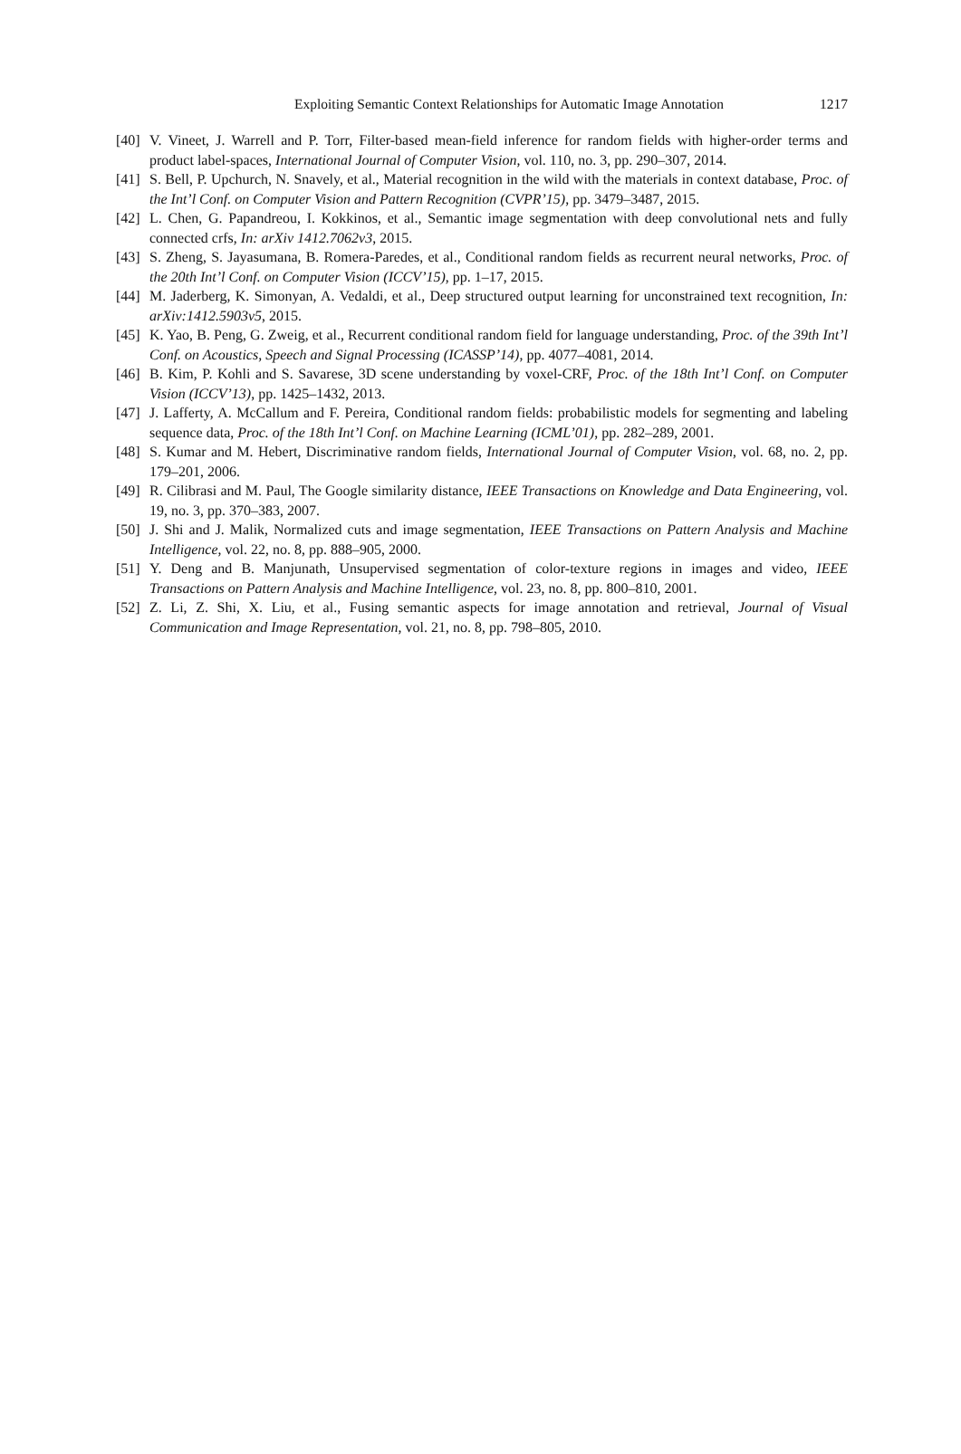Exploiting Semantic Context Relationships for Automatic Image Annotation
1217
[40] V. Vineet, J. Warrell and P. Torr, Filter-based mean-field inference for random fields with higher-order terms and product label-spaces, International Journal of Computer Vision, vol. 110, no. 3, pp. 290–307, 2014.
[41] S. Bell, P. Upchurch, N. Snavely, et al., Material recognition in the wild with the materials in context database, Proc. of the Int’l Conf. on Computer Vision and Pattern Recognition (CVPR’15), pp. 3479–3487, 2015.
[42] L. Chen, G. Papandreou, I. Kokkinos, et al., Semantic image segmentation with deep convolutional nets and fully connected crfs, In: arXiv 1412.7062v3, 2015.
[43] S. Zheng, S. Jayasumana, B. Romera-Paredes, et al., Conditional random fields as recurrent neural networks, Proc. of the 20th Int’l Conf. on Computer Vision (ICCV’15), pp. 1–17, 2015.
[44] M. Jaderberg, K. Simonyan, A. Vedaldi, et al., Deep structured output learning for unconstrained text recognition, In: arXiv:1412.5903v5, 2015.
[45] K. Yao, B. Peng, G. Zweig, et al., Recurrent conditional random field for language understanding, Proc. of the 39th Int’l Conf. on Acoustics, Speech and Signal Processing (ICASSP’14), pp. 4077–4081, 2014.
[46] B. Kim, P. Kohli and S. Savarese, 3D scene understanding by voxel-CRF, Proc. of the 18th Int’l Conf. on Computer Vision (ICCV’13), pp. 1425–1432, 2013.
[47] J. Lafferty, A. McCallum and F. Pereira, Conditional random fields: probabilistic models for segmenting and labeling sequence data, Proc. of the 18th Int’l Conf. on Machine Learning (ICML’01), pp. 282–289, 2001.
[48] S. Kumar and M. Hebert, Discriminative random fields, International Journal of Computer Vision, vol. 68, no. 2, pp. 179–201, 2006.
[49] R. Cilibrasi and M. Paul, The Google similarity distance, IEEE Transactions on Knowledge and Data Engineering, vol. 19, no. 3, pp. 370–383, 2007.
[50] J. Shi and J. Malik, Normalized cuts and image segmentation, IEEE Transactions on Pattern Analysis and Machine Intelligence, vol. 22, no. 8, pp. 888–905, 2000.
[51] Y. Deng and B. Manjunath, Unsupervised segmentation of color-texture regions in images and video, IEEE Transactions on Pattern Analysis and Machine Intelligence, vol. 23, no. 8, pp. 800–810, 2001.
[52] Z. Li, Z. Shi, X. Liu, et al., Fusing semantic aspects for image annotation and retrieval, Journal of Visual Communication and Image Representation, vol. 21, no. 8, pp. 798–805, 2010.